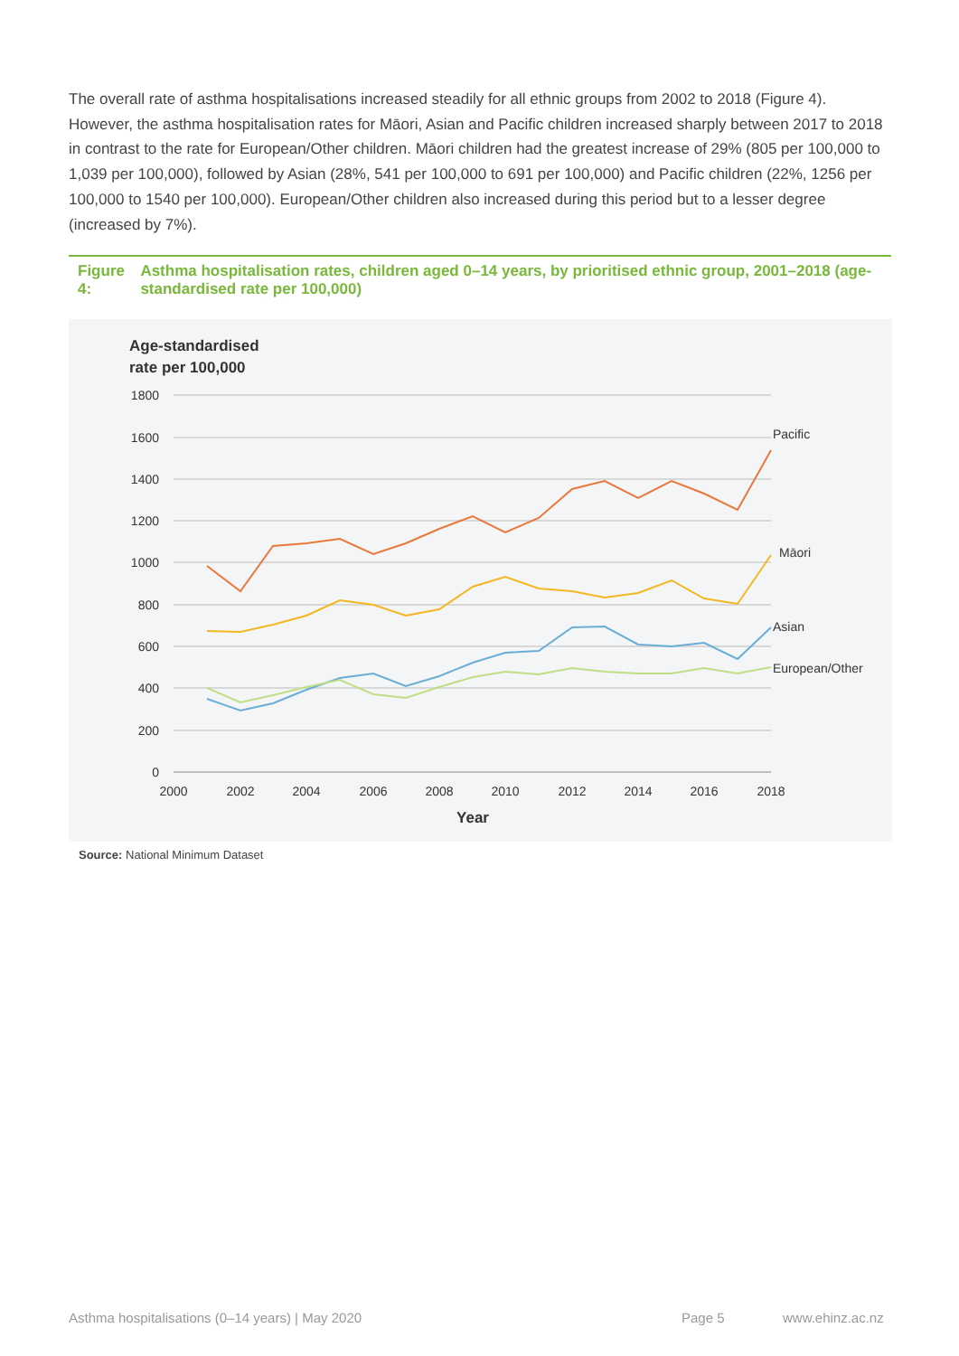The overall rate of asthma hospitalisations increased steadily for all ethnic groups from 2002 to 2018 (Figure 4). However, the asthma hospitalisation rates for Māori, Asian and Pacific children increased sharply between 2017 to 2018 in contrast to the rate for European/Other children. Māori children had the greatest increase of 29% (805 per 100,000 to 1,039 per 100,000), followed by Asian (28%, 541 per 100,000 to 691 per 100,000) and Pacific children (22%, 1256 per 100,000 to 1540 per 100,000). European/Other children also increased during this period but to a lesser degree (increased by 7%).
Figure 4: Asthma hospitalisation rates, children aged 0–14 years, by prioritised ethnic group, 2001–2018 (age-standardised rate per 100,000)
Age-standardised
rate per 100,000
1800
1600
1400
1200
1000
800
600
400
200
0
2000
2002
2004
2006
2008
2010
2012
2014
2016
2018
Year
Pacific
Māori
Asian
European/Other
Source: National Minimum Dataset
Asthma hospitalisations (0–14 years) | May 2020
Page 5 www.ehinz.ac.nz